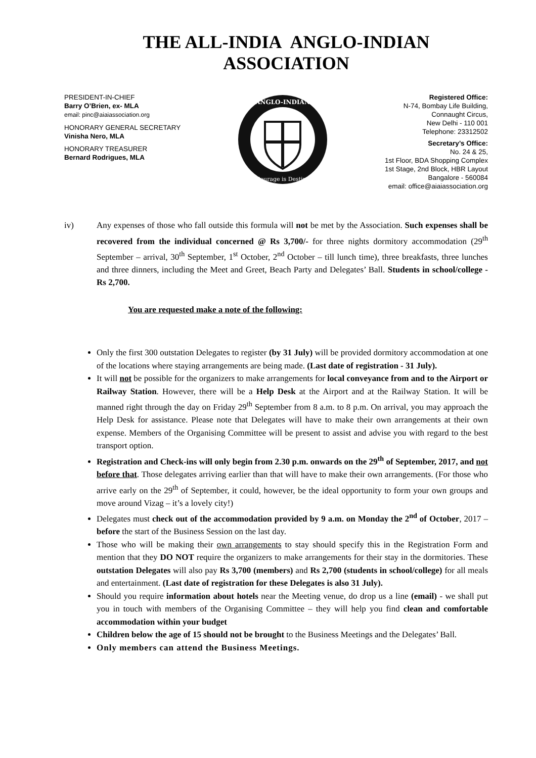THE ALL-INDIA ANGLO-INDIAN ASSOCIATION
PRESIDENT-IN-CHIEF
Barry O’Brien, ex- MLA
email: pinc@aiaiassociation.org
HONORARY GENERAL SECRETARY
Vinisha Nero, MLA
HONORARY TREASURER
Bernard Rodrigues, MLA
ANGLO-INDIAN
Courage is Destiny
Registered Office:
N-74, Bombay Life Building,
Connaught Circus,
New Delhi - 110 001
Telephone: 23312502
Secretary’s Office:
No. 24 & 25,
1st Floor, BDA Shopping Complex
1st Stage, 2nd Block, HBR Layout
Bangalore - 560084
email: office@aiaiassociation.org
iv) Any expenses of those who fall outside this formula will not be met by the Association. Such expenses shall be recovered from the individual concerned @ Rs 3,700/- for three nights dormitory accommodation (29<sup>th</sup> September – arrival, 30<sup>th</sup> September, 1<sup>st</sup> October, 2<sup>nd</sup> October – till lunch time), three breakfasts, three lunches and three dinners, including the Meet and Greet, Beach Party and Delegates’ Ball. Students in school/college - Rs 2,700.
You are requested make a note of the following:
Only the first 300 outstation Delegates to register (by 31 July) will be provided dormitory accommodation at one of the locations where staying arrangements are being made. (Last date of registration - 31 July).
It will not be possible for the organizers to make arrangements for local conveyance from and to the Airport or Railway Station. However, there will be a Help Desk at the Airport and at the Railway Station. It will be manned right through the day on Friday 29<sup>th</sup> September from 8 a.m. to 8 p.m. On arrival, you may approach the Help Desk for assistance. Please note that Delegates will have to make their own arrangements at their own expense. Members of the Organising Committee will be present to assist and advise you with regard to the best transport option.
Registration and Check-ins will only begin from 2.30 p.m. onwards on the 29<sup>th</sup> of September, 2017, and not before that. Those delegates arriving earlier than that will have to make their own arrangements. (For those who arrive early on the 29<sup>th</sup> of September, it could, however, be the ideal opportunity to form your own groups and move around Vizag – it’s a lovely city!)
Delegates must check out of the accommodation provided by 9 a.m. on Monday the 2<sup>nd</sup> of October, 2017 – before the start of the Business Session on the last day.
Those who will be making their own arrangements to stay should specify this in the Registration Form and mention that they DO NOT require the organizers to make arrangements for their stay in the dormitories. These outstation Delegates will also pay Rs 3,700 (members) and Rs 2,700 (students in school/college) for all meals and entertainment. (Last date of registration for these Delegates is also 31 July).
Should you require information about hotels near the Meeting venue, do drop us a line (email) - we shall put you in touch with members of the Organising Committee – they will help you find clean and comfortable accommodation within your budget
Children below the age of 15 should not be brought to the Business Meetings and the Delegates’ Ball.
Only members can attend the Business Meetings.